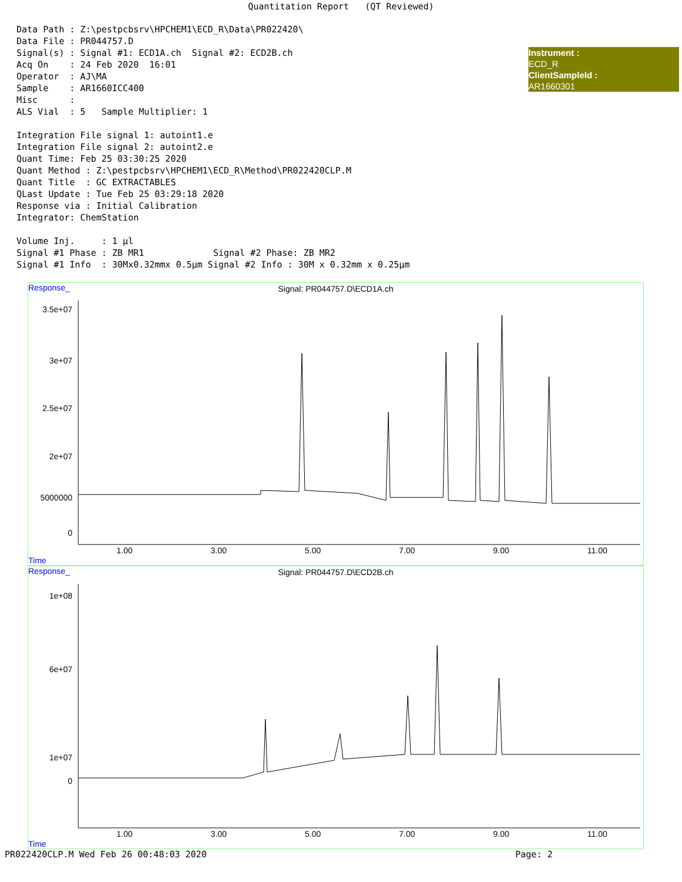Quantitation Report (QT Reviewed)
Data Path : Z:\pestpcbsrv\HPCHEM1\ECD_R\Data\PR022420\
Data File : PR044757.D
Signal(s) : Signal #1: ECD1A.ch  Signal #2: ECD2B.ch
Acq On    : 24 Feb 2020  16:01
Operator  : AJ\MA
Sample    : AR1660ICC400
Misc      :
ALS Vial  : 5   Sample Multiplier: 1

Integration File signal 1: autoint1.e
Integration File signal 2: autoint2.e
Quant Time: Feb 25 03:30:25 2020
Quant Method : Z:\pestpcbsrv\HPCHEM1\ECD_R\Method\PR022420CLP.M
Quant Title  : GC EXTRACTABLES
QLast Update : Tue Feb 25 03:29:18 2020
Response via : Initial Calibration
Integrator: ChemStation

Volume Inj.     : 1 µl
Signal #1 Phase : ZB MR1             Signal #2 Phase: ZB MR2
Signal #1 Info  : 30Mx0.32mmx 0.5µm Signal #2 Info : 30M x 0.32mm x 0.25µm
Instrument :
ECD_R
ClientSampleId :
AR1660301
Response_
Signal: PR044757.D\ECD1A.ch
3.5e+07
3e+07
2.5e+07
2e+07
5000000
0
1.00
3.00
5.00
7.00
9.00
11.00
Time
Response_
Signal: PR044757.D\ECD2B.ch
1e+08
6e+07
1e+07
0
1.00
3.00
5.00
7.00
9.00
11.00
Time
PR022420CLP.M Wed Feb 26 00:48:03 2020 Page: 2